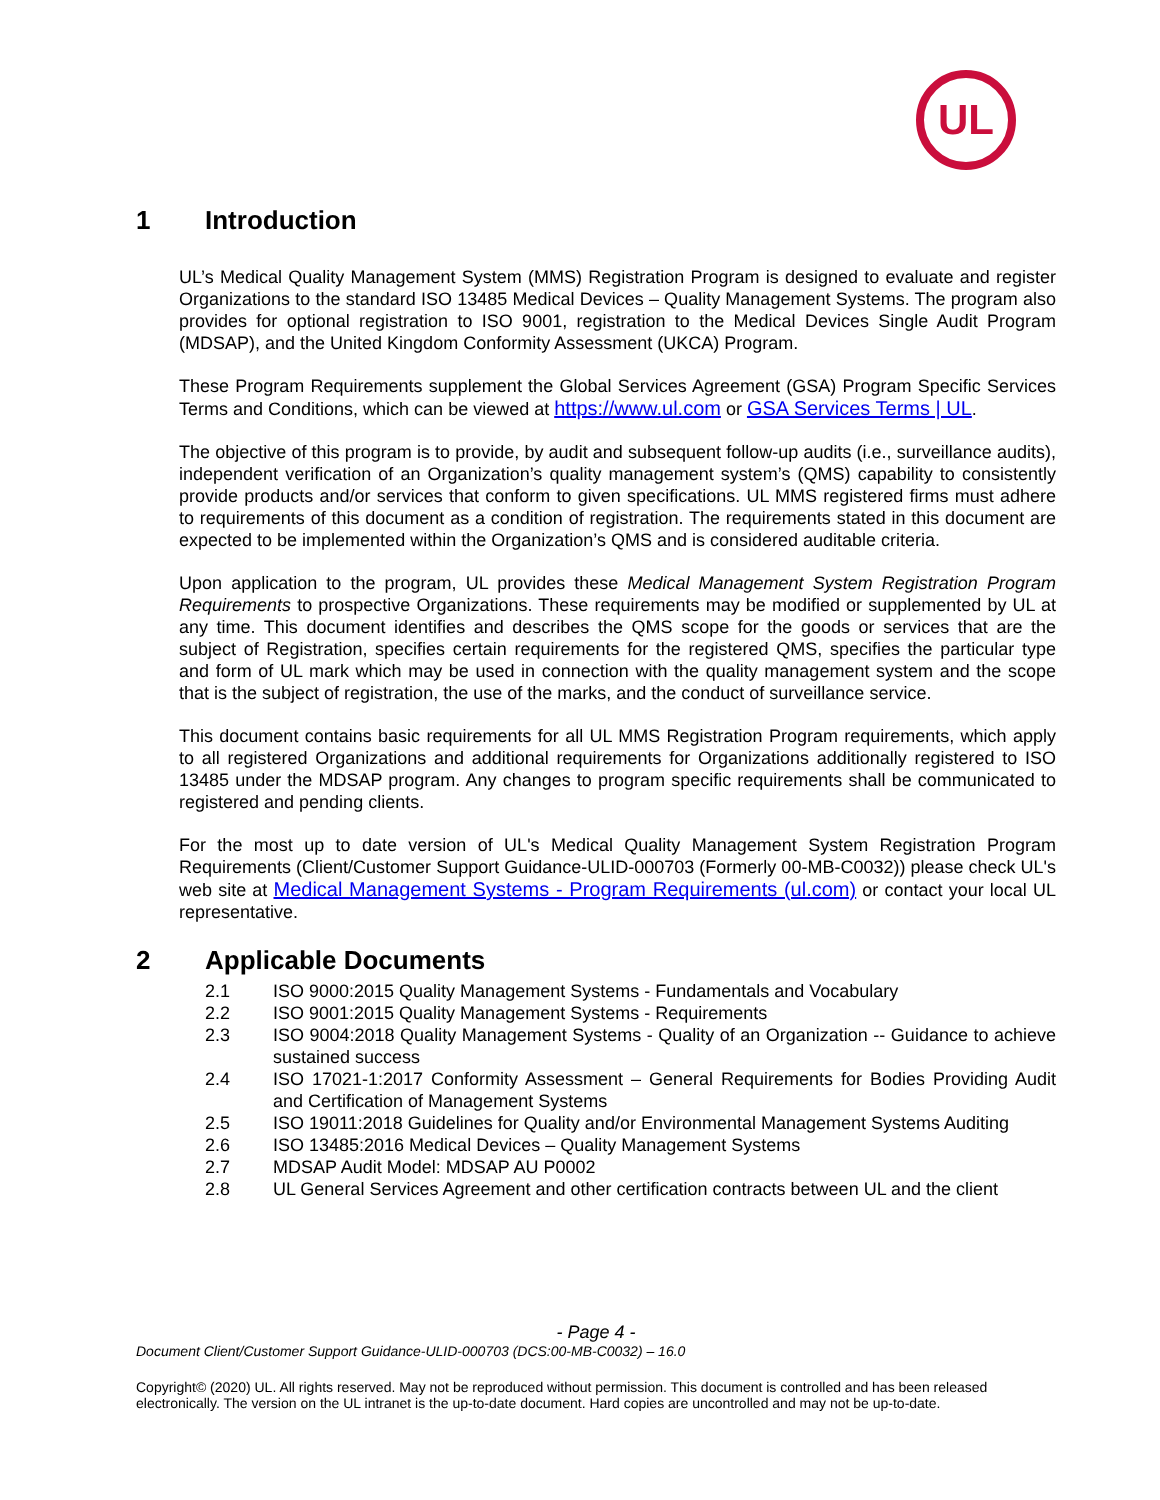UL
1 Introduction
UL’s Medical Quality Management System (MMS) Registration Program is designed to evaluate and register Organizations to the standard ISO 13485 Medical Devices – Quality Management Systems. The program also provides for optional registration to ISO 9001, registration to the Medical Devices Single Audit Program (MDSAP), and the United Kingdom Conformity Assessment (UKCA) Program.
These Program Requirements supplement the Global Services Agreement (GSA) Program Specific Services Terms and Conditions, which can be viewed at https://www.ul.com or GSA Services Terms | UL.
The objective of this program is to provide, by audit and subsequent follow-up audits (i.e., surveillance audits), independent verification of an Organization’s quality management system’s (QMS) capability to consistently provide products and/or services that conform to given specifications. UL MMS registered firms must adhere to requirements of this document as a condition of registration. The requirements stated in this document are expected to be implemented within the Organization’s QMS and is considered auditable criteria.
Upon application to the program, UL provides these Medical Management System Registration Program Requirements to prospective Organizations. These requirements may be modified or supplemented by UL at any time. This document identifies and describes the QMS scope for the goods or services that are the subject of Registration, specifies certain requirements for the registered QMS, specifies the particular type and form of UL mark which may be used in connection with the quality management system and the scope that is the subject of registration, the use of the marks, and the conduct of surveillance service.
This document contains basic requirements for all UL MMS Registration Program requirements, which apply to all registered Organizations and additional requirements for Organizations additionally registered to ISO 13485 under the MDSAP program. Any changes to program specific requirements shall be communicated to registered and pending clients.
For the most up to date version of UL's Medical Quality Management System Registration Program Requirements (Client/Customer Support Guidance-ULID-000703 (Formerly 00-MB-C0032)) please check UL's web site at Medical Management Systems - Program Requirements (ul.com) or contact your local UL representative.
2 Applicable Documents
2.1 ISO 9000:2015 Quality Management Systems - Fundamentals and Vocabulary
2.2 ISO 9001:2015 Quality Management Systems - Requirements
2.3 ISO 9004:2018 Quality Management Systems - Quality of an Organization -- Guidance to achieve sustained success
2.4 ISO 17021-1:2017 Conformity Assessment – General Requirements for Bodies Providing Audit and Certification of Management Systems
2.5 ISO 19011:2018 Guidelines for Quality and/or Environmental Management Systems Auditing
2.6 ISO 13485:2016 Medical Devices – Quality Management Systems
2.7 MDSAP Audit Model: MDSAP AU P0002
2.8 UL General Services Agreement and other certification contracts between UL and the client
- Page 4 -
Document Client/Customer Support Guidance-ULID-000703 (DCS:00-MB-C0032) – 16.0
Copyright© (2020) UL. All rights reserved. May not be reproduced without permission. This document is controlled and has been released electronically. The version on the UL intranet is the up-to-date document. Hard copies are uncontrolled and may not be up-to-date.